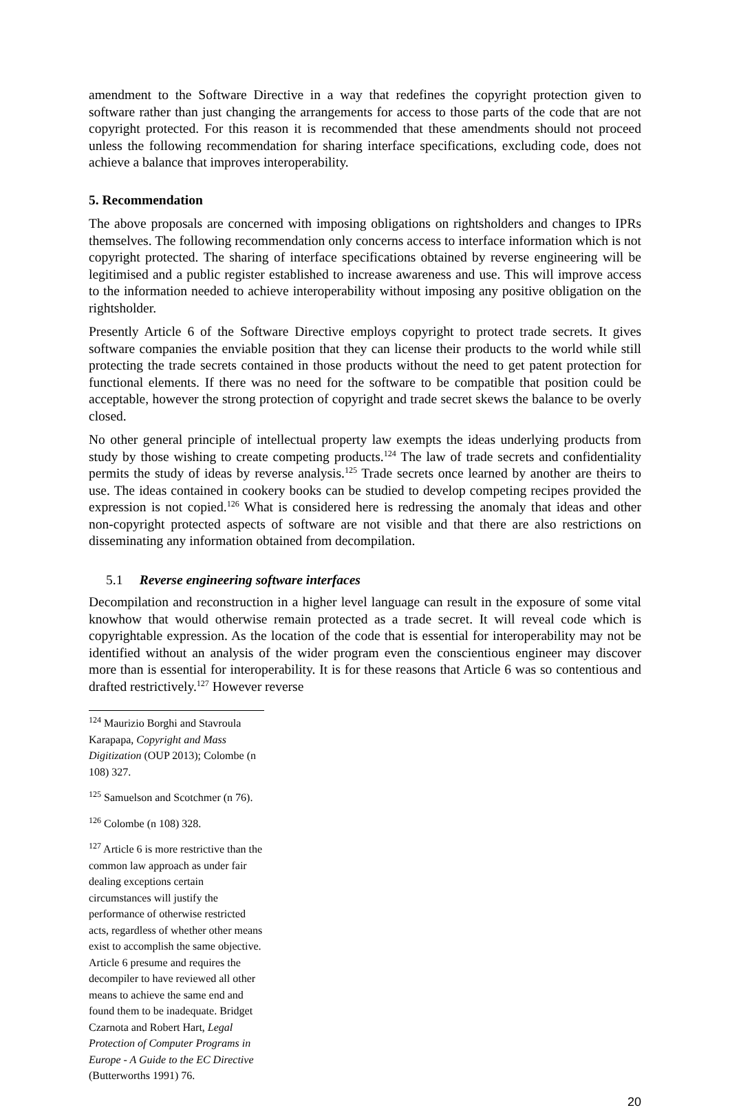amendment to the Software Directive in a way that redefines the copyright protection given to software rather than just changing the arrangements for access to those parts of the code that are not copyright protected. For this reason it is recommended that these amendments should not proceed unless the following recommendation for sharing interface specifications, excluding code, does not achieve a balance that improves interoperability.
5. Recommendation
The above proposals are concerned with imposing obligations on rightsholders and changes to IPRs themselves. The following recommendation only concerns access to interface information which is not copyright protected. The sharing of interface specifications obtained by reverse engineering will be legitimised and a public register established to increase awareness and use. This will improve access to the information needed to achieve interoperability without imposing any positive obligation on the rightsholder.
Presently Article 6 of the Software Directive employs copyright to protect trade secrets. It gives software companies the enviable position that they can license their products to the world while still protecting the trade secrets contained in those products without the need to get patent protection for functional elements. If there was no need for the software to be compatible that position could be acceptable, however the strong protection of copyright and trade secret skews the balance to be overly closed.
No other general principle of intellectual property law exempts the ideas underlying products from study by those wishing to create competing products.<sup>124</sup> The law of trade secrets and confidentiality permits the study of ideas by reverse analysis.<sup>125</sup> Trade secrets once learned by another are theirs to use. The ideas contained in cookery books can be studied to develop competing recipes provided the expression is not copied.<sup>126</sup> What is considered here is redressing the anomaly that ideas and other non-copyright protected aspects of software are not visible and that there are also restrictions on disseminating any information obtained from decompilation.
5.1 Reverse engineering software interfaces
Decompilation and reconstruction in a higher level language can result in the exposure of some vital knowhow that would otherwise remain protected as a trade secret. It will reveal code which is copyrightable expression. As the location of the code that is essential for interoperability may not be identified without an analysis of the wider program even the conscientious engineer may discover more than is essential for interoperability. It is for these reasons that Article 6 was so contentious and drafted restrictively.<sup>127</sup> However reverse
<sup>124</sup> Maurizio Borghi and Stavroula Karapapa, Copyright and Mass Digitization (OUP 2013); Colombe (n 108) 327.
<sup>125</sup> Samuelson and Scotchmer (n 76).
<sup>126</sup> Colombe (n 108) 328.
<sup>127</sup> Article 6 is more restrictive than the common law approach as under fair dealing exceptions certain circumstances will justify the performance of otherwise restricted acts, regardless of whether other means exist to accomplish the same objective. Article 6 presume and requires the decompiler to have reviewed all other means to achieve the same end and found them to be inadequate. Bridget Czarnota and Robert Hart, Legal Protection of Computer Programs in Europe - A Guide to the EC Directive (Butterworths 1991) 76.
20